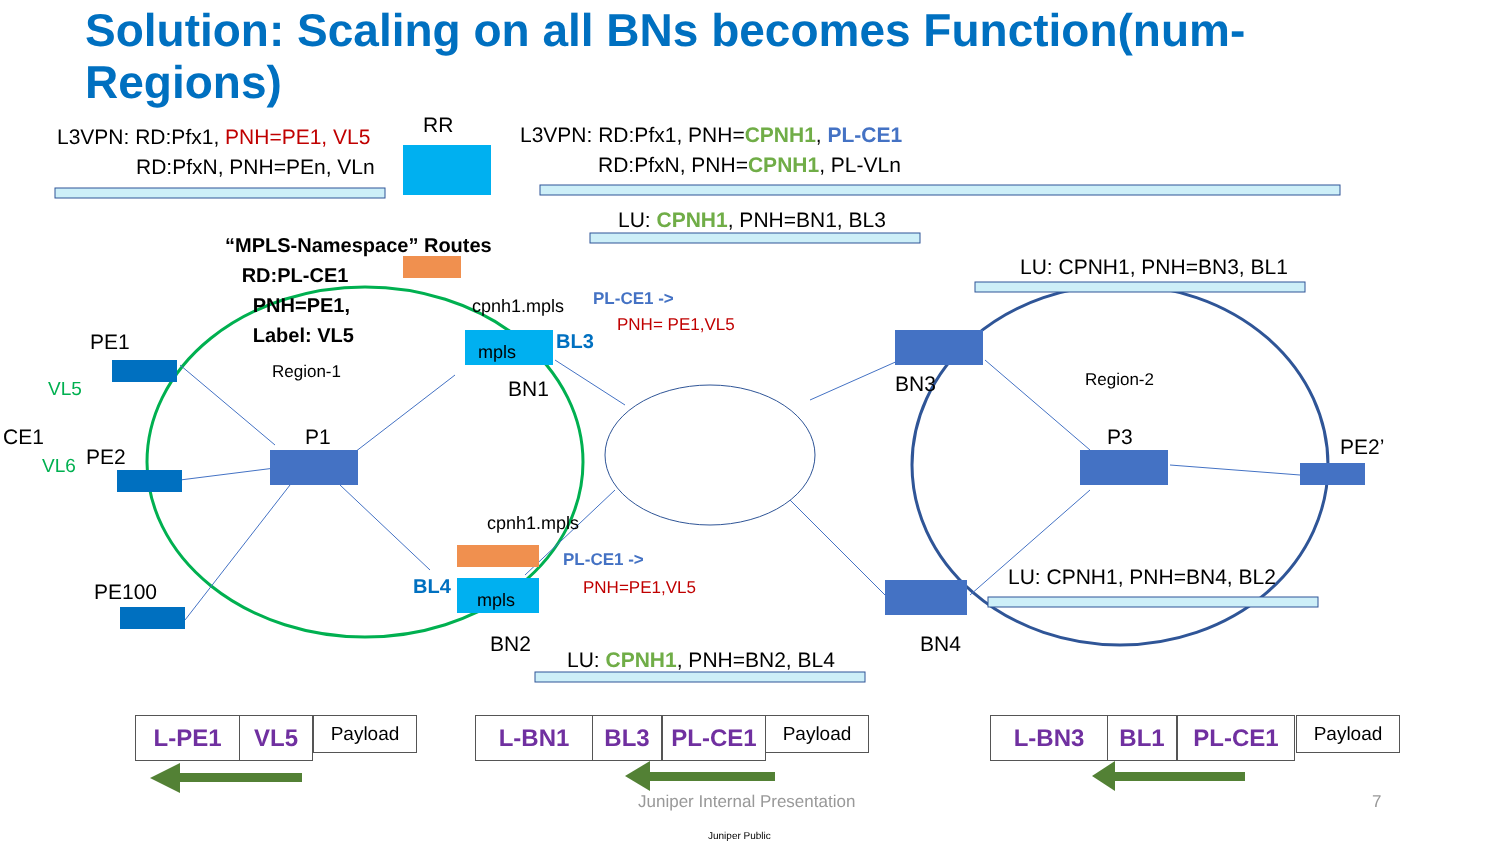Solution: Scaling on all BNs becomes Function(num-Regions)
L3VPN: RD:Pfx1, PNH=PE1, VL5
RD:PfxN, PNH=PEn, VLn
RR L3VPN: RD:Pfx1, PNH=CPNH1, PL-CE1
RD:PfxN, PNH=CPNH1, PL-VLn
LU: CPNH1, PNH=BN1, BL3
“MPLS-Namespace” Routes
RD:PL-CE1
PNH=PE1,
Label: VL5
LU: CPNH1, PNH=BN3, BL1
cpnh1.mpls PL-CE1 ->
PNH= PE1,VL5
mpls BL3
PE1
Region-1
BN1 BN3 Region-2
VL5
CE1 P1 P3 PE2’
PE2
VL6
cpnh1.mpls
PL-CE1 ->
PNH=PE1,VL5 LU: CPNH1, PNH=BN4, BL2
BL4
mpls
PE100
BN2 BN4
LU: CPNH1, PNH=BN2, BL4
L-PE1 VL5 Payload L-BN1 BL3 PL-CE1 Payload L-BN3 BL1 PL-CE1 Payload
Juniper Internal Presentation 7
Juniper Public